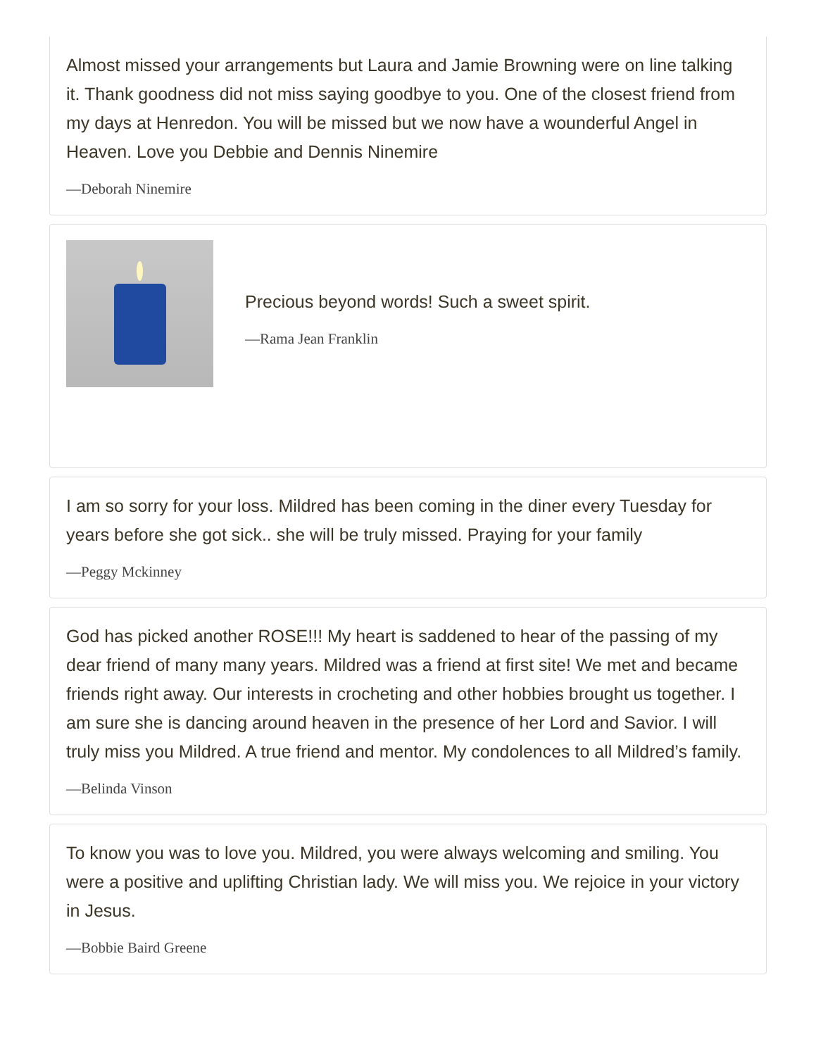Almost missed your arrangements but Laura and Jamie Browning were on line talking it. Thank goodness did not miss saying goodbye to you. One of the closest friend from my days at Henredon. You will be missed but we now have a wounderful Angel in Heaven. Love you Debbie and Dennis Ninemire
—Deborah Ninemire
Precious beyond words! Such a sweet spirit.
—Rama Jean Franklin
I am so sorry for your loss. Mildred has been coming in the diner every Tuesday for years before she got sick.. she will be truly missed. Praying for your family
—Peggy Mckinney
God has picked another ROSE!!! My heart is saddened to hear of the passing of my dear friend of many many years. Mildred was a friend at first site! We met and became friends right away. Our interests in crocheting and other hobbies brought us together. I am sure she is dancing around heaven in the presence of her Lord and Savior. I will truly miss you Mildred. A true friend and mentor. My condolences to all Mildred’s family.
—Belinda Vinson
To know you was to love you. Mildred, you were always welcoming and smiling. You were a positive and uplifting Christian lady. We will miss you. We rejoice in your victory in Jesus.
—Bobbie Baird Greene